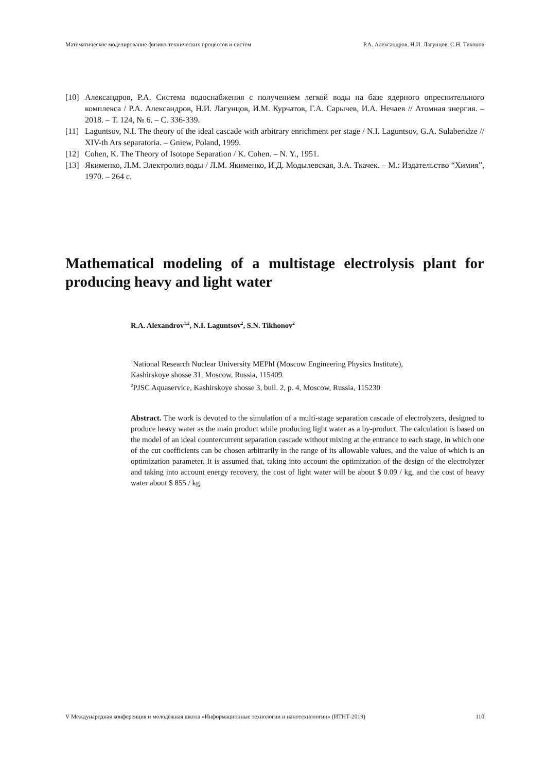Математическое моделирование физико-технических процессов и систем Р.А. Александров, Н.И. Лагунцов, С.Н. Тихонов
[10] Александров, Р.А. Система водоснабжения с получением легкой воды на базе ядерного опреснительного комплекса / Р.А. Александров, Н.И. Лагунцов, И.М. Курчатов, Г.А. Сарычев, И.А. Нечаев // Атомная энергия. – 2018. – Т. 124, № 6. – С. 336-339.
[11] Laguntsov, N.I. The theory of the ideal cascade with arbitrary enrichment per stage / N.I. Laguntsov, G.A. Sulaberidze // XIV-th Ars separatoria. – Gniew, Poland, 1999.
[12] Cohen, K. The Theory of Isotope Separation / K. Cohen. – N. Y., 1951.
[13] Якименко, Л.М. Электролиз воды / Л.М. Якименко, И.Д. Модылевская, З.А. Ткачек. – М.: Издательство “Химия”, 1970. – 264 с.
Mathematical modeling of a multistage electrolysis plant for producing heavy and light water
R.A. Alexandrov<sup>1,2</sup>, N.I. Laguntsov<sup>2</sup>, S.N. Tikhonov<sup>2</sup>
<sup>1</sup> National Research Nuclear University MEPhI (Moscow Engineering Physics Institute),
Kashirskoye shosse 31, Moscow, Russia, 115409
<sup>2</sup> PJSC Aquaservice, Kashirskoye shosse 3, buil. 2, p. 4, Moscow, Russia, 115230
Abstract. The work is devoted to the simulation of a multi-stage separation cascade of electrolyzers, designed to produce heavy water as the main product while producing light water as a by-product. The calculation is based on the model of an ideal countercurrent separation cascade without mixing at the entrance to each stage, in which one of the cut coefficients can be chosen arbitrarily in the range of its allowable values, and the value of which is an optimization parameter. It is assumed that, taking into account the optimization of the design of the electrolyzer and taking into account energy recovery, the cost of light water will be about $ 0.09 / kg, and the cost of heavy water about $ 855 / kg.
V Международная конференция и молодёжная школа «Информационные технологии и нанотехнологии» (ИТНТ-2019) 110